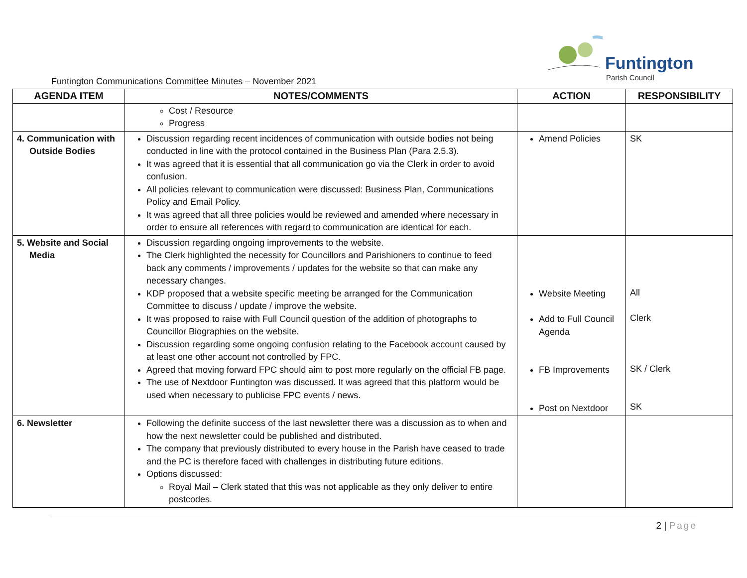Funtington
Parish Council
Funtington Communications Committee Minutes – November 2021
| AGENDA ITEM | NOTES/COMMENTS | ACTION | RESPONSIBILITY |
| --- | --- | --- | --- |
| | Cost / Resource Progress | | |
| 4. Communication with Outside Bodies | Discussion regarding recent incidences of communication with outside bodies not being conducted in line with the protocol contained in the Business Plan (Para 2.5.3). It was agreed that it is essential that all communication go via the Clerk in order to avoid confusion. All policies relevant to communication were discussed: Business Plan, Communications Policy and Email Policy. It was agreed that all three policies would be reviewed and amended where necessary in order to ensure all references with regard to communication are identical for each. | Amend Policies | SK |
| 5. Website and Social Media | Discussion regarding ongoing improvements to the website. The Clerk highlighted the necessity for Councillors and Parishioners to continue to feed back any comments / improvements / updates for the website so that can make any necessary changes. KDP proposed that a website specific meeting be arranged for the Communication Committee to discuss / update / improve the website. It was proposed to raise with Full Council question of the addition of photographs to Councillor Biographies on the website. Discussion regarding some ongoing confusion relating to the Facebook account caused by at least one other account not controlled by FPC. Agreed that moving forward FPC should aim to post more regularly on the official FB page. The use of Nextdoor Funtington was discussed. It was agreed that this platform would be used when necessary to publicise FPC events / news. | Website Meeting Add to Full Council Agenda FB Improvements Post on Nextdoor | All Clerk SK / Clerk SK |
| 6. Newsletter | Following the definite success of the last newsletter there was a discussion as to when and how the next newsletter could be published and distributed. The company that previously distributed to every house in the Parish have ceased to trade and the PC is therefore faced with challenges in distributing future editions. Options discussed: Royal Mail – Clerk stated that this was not applicable as they only deliver to entire postcodes. | | |
2 | Page